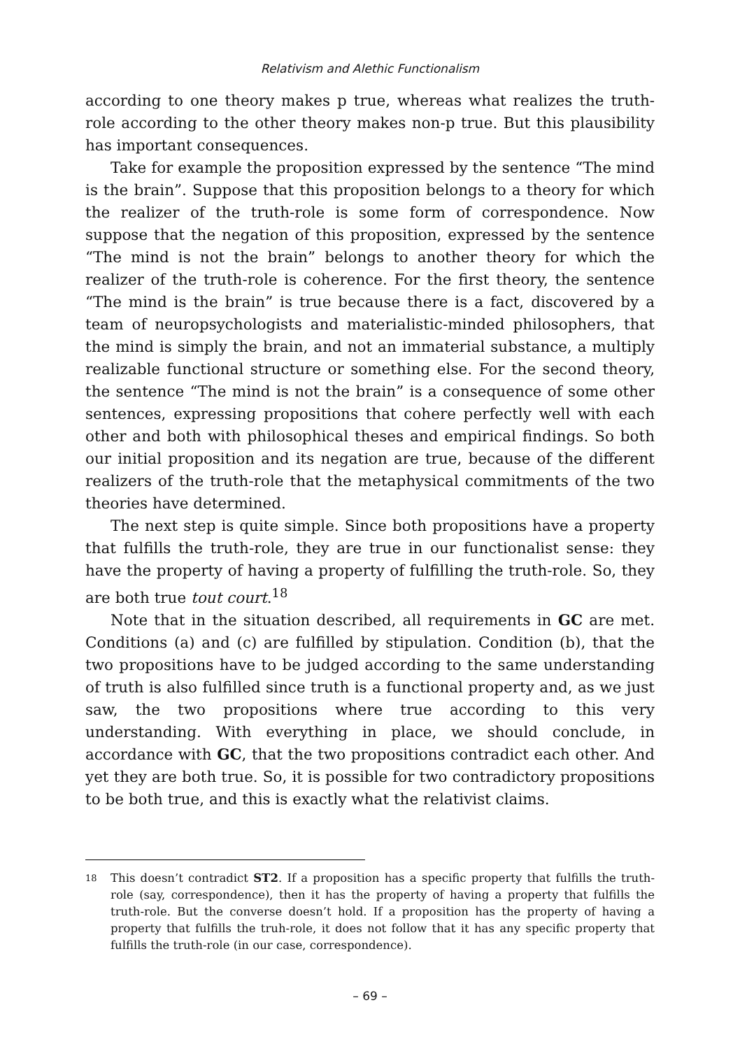Relativism and Alethic Functionalism
according to one theory makes p true, whereas what realizes the truth-role according to the other theory makes non-p true. But this plausibility has important consequences.
Take for example the proposition expressed by the sentence “The mind is the brain”. Suppose that this proposition belongs to a theory for which the realizer of the truth-role is some form of correspondence. Now suppose that the negation of this proposition, expressed by the sentence “The mind is not the brain” belongs to another theory for which the realizer of the truth-role is coherence. For the first theory, the sentence “The mind is the brain” is true because there is a fact, discovered by a team of neuropsychologists and materialistic-minded philosophers, that the mind is simply the brain, and not an immaterial substance, a multiply realizable functional structure or something else. For the second theory, the sentence “The mind is not the brain” is a consequence of some other sentences, expressing propositions that cohere perfectly well with each other and both with philosophical theses and empirical findings. So both our initial proposition and its negation are true, because of the different realizers of the truth-role that the metaphysical commitments of the two theories have determined.
The next step is quite simple. Since both propositions have a property that fulfills the truth-role, they are true in our functionalist sense: they have the property of having a property of fulfilling the truth-role. So, they are both true tout court.<sup>18</sup>
Note that in the situation described, all requirements in GC are met. Conditions (a) and (c) are fulfilled by stipulation. Condition (b), that the two propositions have to be judged according to the same understanding of truth is also fulfilled since truth is a functional property and, as we just saw, the two propositions where true according to this very understanding. With everything in place, we should conclude, in accordance with GC, that the two propositions contradict each other. And yet they are both true. So, it is possible for two contradictory propositions to be both true, and this is exactly what the relativist claims.
18 This doesn’t contradict ST2. If a proposition has a specific property that fulfills the truth-role (say, correspondence), then it has the property of having a property that fulfills the truth-role. But the converse doesn’t hold. If a proposition has the property of having a property that fulfills the truh-role, it does not follow that it has any specific property that fulfills the truth-role (in our case, correspondence).
– 69 –